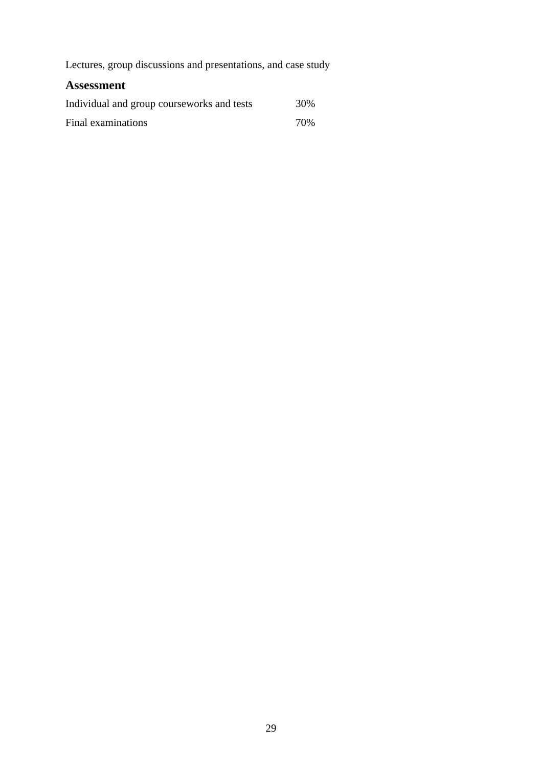Lectures, group discussions and presentations, and case study
Assessment
| Individual and group courseworks and tests | 30% |
| Final examinations | 70% |
29